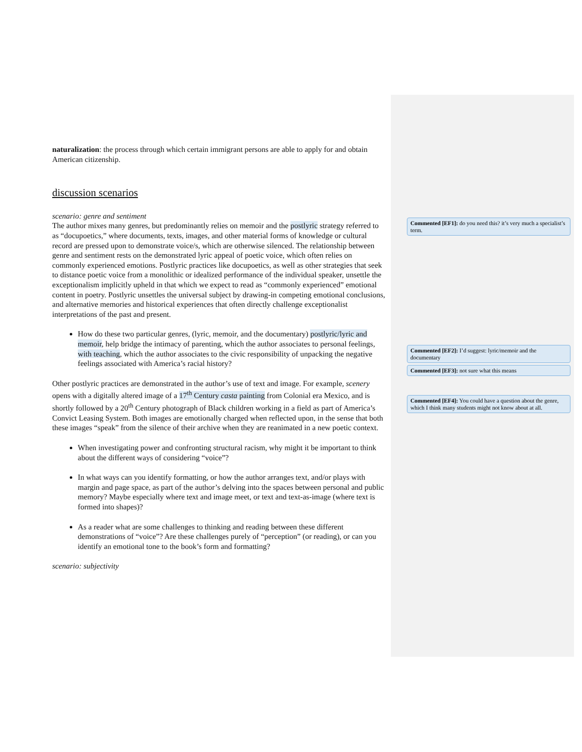naturalization: the process through which certain immigrant persons are able to apply for and obtain American citizenship.
discussion scenarios
scenario: genre and sentiment
The author mixes many genres, but predominantly relies on memoir and the postlyric strategy referred to as “docupoetics,” where documents, texts, images, and other material forms of knowledge or cultural record are pressed upon to demonstrate voice/s, which are otherwise silenced. The relationship between genre and sentiment rests on the demonstrated lyric appeal of poetic voice, which often relies on commonly experienced emotions. Postlyric practices like docupoetics, as well as other strategies that seek to distance poetic voice from a monolithic or idealized performance of the individual speaker, unsettle the exceptionalism implicitly upheld in that which we expect to read as “commonly experienced” emotional content in poetry. Postlyric unsettles the universal subject by drawing-in competing emotional conclusions, and alternative memories and historical experiences that often directly challenge exceptionalist interpretations of the past and present.
How do these two particular genres, (lyric, memoir, and the documentary) postlyric/lyric and memoir, help bridge the intimacy of parenting, which the author associates to personal feelings, with teaching, which the author associates to the civic responsibility of unpacking the negative feelings associated with America’s racial history?
Other postlyric practices are demonstrated in the author’s use of text and image. For example, scenery opens with a digitally altered image of a 17<sup>th</sup> Century casta painting from Colonial era Mexico, and is shortly followed by a 20<sup>th</sup> Century photograph of Black children working in a field as part of America’s Convict Leasing System. Both images are emotionally charged when reflected upon, in the sense that both these images “speak” from the silence of their archive when they are reanimated in a new poetic context.
When investigating power and confronting structural racism, why might it be important to think about the different ways of considering “voice”?
In what ways can you identify formatting, or how the author arranges text, and/or plays with margin and page space, as part of the author’s delving into the spaces between personal and public memory? Maybe especially where text and image meet, or text and text-as-image (where text is formed into shapes)?
As a reader what are some challenges to thinking and reading between these different demonstrations of “voice”? Are these challenges purely of “perception” (or reading), or can you identify an emotional tone to the book’s form and formatting?
scenario: subjectivity
Commented [EF1]: do you need this? it’s very much a specialist’s term.
Commented [EF2]: I’d suggest: lyric/memoir and the documentary
Commented [EF3]: not sure what this means
Commented [EF4]: You could have a question about the genre, which I think many students might not know about at all.